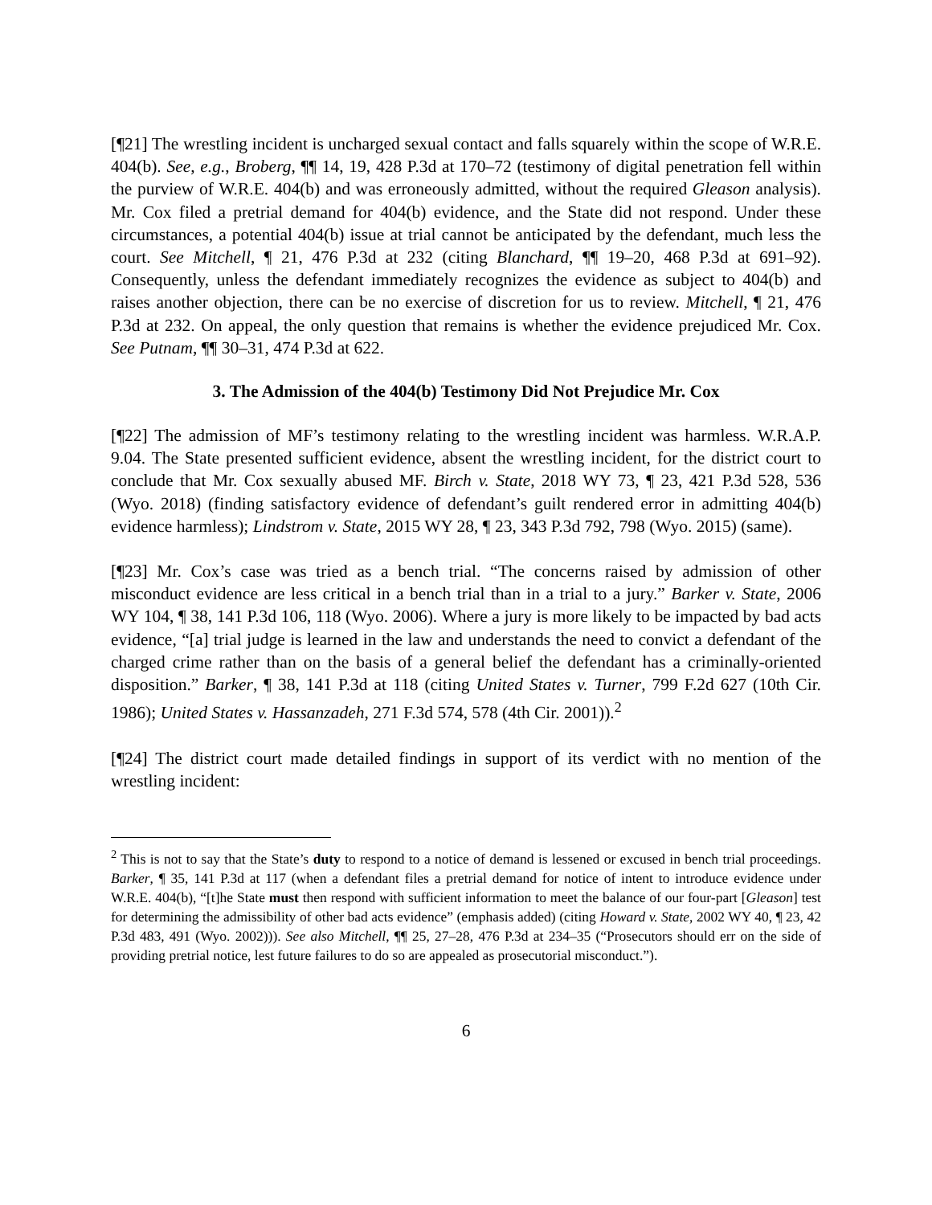[¶21] The wrestling incident is uncharged sexual contact and falls squarely within the scope of W.R.E. 404(b). See, e.g., Broberg, ¶¶ 14, 19, 428 P.3d at 170–72 (testimony of digital penetration fell within the purview of W.R.E. 404(b) and was erroneously admitted, without the required Gleason analysis). Mr. Cox filed a pretrial demand for 404(b) evidence, and the State did not respond. Under these circumstances, a potential 404(b) issue at trial cannot be anticipated by the defendant, much less the court. See Mitchell, ¶ 21, 476 P.3d at 232 (citing Blanchard, ¶¶ 19–20, 468 P.3d at 691–92). Consequently, unless the defendant immediately recognizes the evidence as subject to 404(b) and raises another objection, there can be no exercise of discretion for us to review. Mitchell, ¶ 21, 476 P.3d at 232. On appeal, the only question that remains is whether the evidence prejudiced Mr. Cox. See Putnam, ¶¶ 30–31, 474 P.3d at 622.
3. The Admission of the 404(b) Testimony Did Not Prejudice Mr. Cox
[¶22] The admission of MF’s testimony relating to the wrestling incident was harmless. W.R.A.P. 9.04. The State presented sufficient evidence, absent the wrestling incident, for the district court to conclude that Mr. Cox sexually abused MF. Birch v. State, 2018 WY 73, ¶ 23, 421 P.3d 528, 536 (Wyo. 2018) (finding satisfactory evidence of defendant’s guilt rendered error in admitting 404(b) evidence harmless); Lindstrom v. State, 2015 WY 28, ¶ 23, 343 P.3d 792, 798 (Wyo. 2015) (same).
[¶23] Mr. Cox’s case was tried as a bench trial. “The concerns raised by admission of other misconduct evidence are less critical in a bench trial than in a trial to a jury.” Barker v. State, 2006 WY 104, ¶ 38, 141 P.3d 106, 118 (Wyo. 2006). Where a jury is more likely to be impacted by bad acts evidence, “[a] trial judge is learned in the law and understands the need to convict a defendant of the charged crime rather than on the basis of a general belief the defendant has a criminally-oriented disposition.” Barker, ¶ 38, 141 P.3d at 118 (citing United States v. Turner, 799 F.2d 627 (10th Cir. 1986); United States v. Hassanzadeh, 271 F.3d 574, 578 (4th Cir. 2001)).<sup>2</sup>
[¶24] The district court made detailed findings in support of its verdict with no mention of the wrestling incident:
<sup>2</sup> This is not to say that the State’s duty to respond to a notice of demand is lessened or excused in bench trial proceedings. Barker, ¶ 35, 141 P.3d at 117 (when a defendant files a pretrial demand for notice of intent to introduce evidence under W.R.E. 404(b), “[t]he State must then respond with sufficient information to meet the balance of our four-part [Gleason] test for determining the admissibility of other bad acts evidence” (emphasis added) (citing Howard v. State, 2002 WY 40, ¶ 23, 42 P.3d 483, 491 (Wyo. 2002))). See also Mitchell, ¶¶ 25, 27–28, 476 P.3d at 234–35 (“Prosecutors should err on the side of providing pretrial notice, lest future failures to do so are appealed as prosecutorial misconduct.”).
6